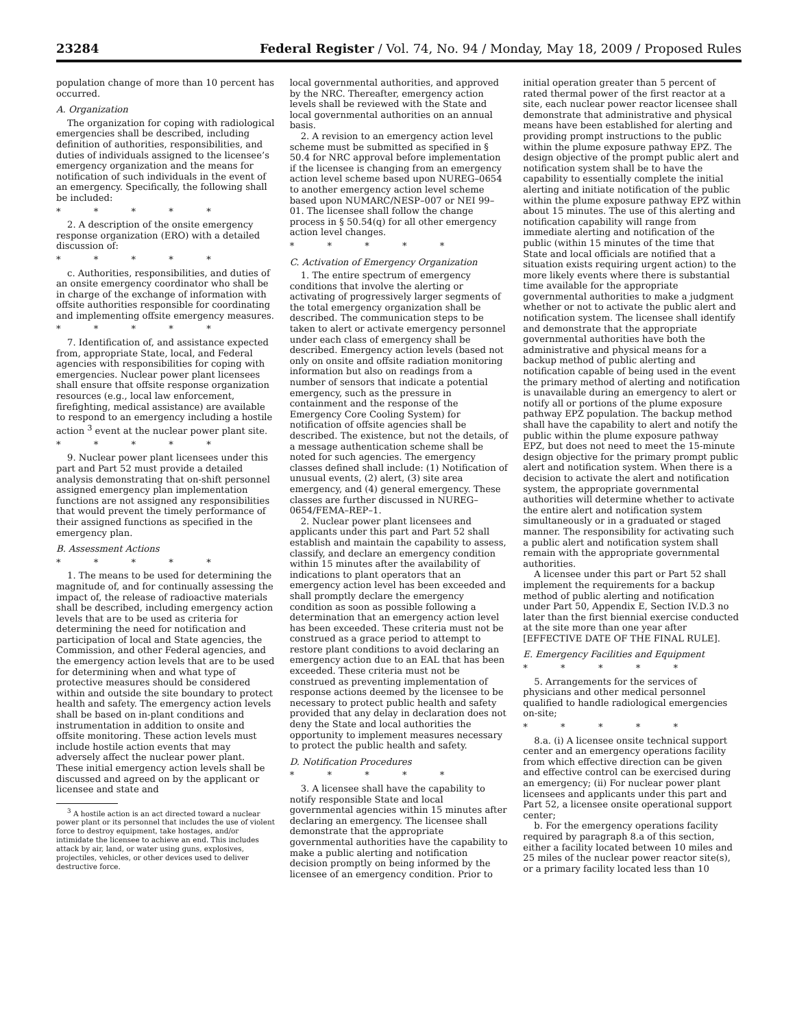23284 Federal Register / Vol. 74, No. 94 / Monday, May 18, 2009 / Proposed Rules
population change of more than 10 percent has occurred.
A. Organization
The organization for coping with radiological emergencies shall be described, including definition of authorities, responsibilities, and duties of individuals assigned to the licensee’s emergency organization and the means for notification of such individuals in the event of an emergency. Specifically, the following shall be included:
* * * * *
2. A description of the onsite emergency response organization (ERO) with a detailed discussion of:
* * * * *
c. Authorities, responsibilities, and duties of an onsite emergency coordinator who shall be in charge of the exchange of information with offsite authorities responsible for coordinating and implementing offsite emergency measures.
* * * * *
7. Identification of, and assistance expected from, appropriate State, local, and Federal agencies with responsibilities for coping with emergencies. Nuclear power plant licensees shall ensure that offsite response organization resources (e.g., local law enforcement, firefighting, medical assistance) are available to respond to an emergency including a hostile action <sup>3</sup> event at the nuclear power plant site.
* * * * *
9. Nuclear power plant licensees under this part and Part 52 must provide a detailed analysis demonstrating that on-shift personnel assigned emergency plan implementation functions are not assigned any responsibilities that would prevent the timely performance of their assigned functions as specified in the emergency plan.
B. Assessment Actions
* * * * *
1. The means to be used for determining the magnitude of, and for continually assessing the impact of, the release of radioactive materials shall be described, including emergency action levels that are to be used as criteria for determining the need for notification and participation of local and State agencies, the Commission, and other Federal agencies, and the emergency action levels that are to be used for determining when and what type of protective measures should be considered within and outside the site boundary to protect health and safety. The emergency action levels shall be based on in-plant conditions and instrumentation in addition to onsite and offsite monitoring. These action levels must include hostile action events that may adversely affect the nuclear power plant. These initial emergency action levels shall be discussed and agreed on by the applicant or licensee and state and
<sup>3</sup> A hostile action is an act directed toward a nuclear power plant or its personnel that includes the use of violent force to destroy equipment, take hostages, and/or intimidate the licensee to achieve an end. This includes attack by air, land, or water using guns, explosives, projectiles, vehicles, or other devices used to deliver destructive force.
local governmental authorities, and approved by the NRC. Thereafter, emergency action levels shall be reviewed with the State and local governmental authorities on an annual basis.
2. A revision to an emergency action level scheme must be submitted as specified in § 50.4 for NRC approval before implementation if the licensee is changing from an emergency action level scheme based upon NUREG–0654 to another emergency action level scheme based upon NUMARC/NESP–007 or NEI 99–01. The licensee shall follow the change process in § 50.54(q) for all other emergency action level changes.
* * * * *
C. Activation of Emergency Organization
1. The entire spectrum of emergency conditions that involve the alerting or activating of progressively larger segments of the total emergency organization shall be described. The communication steps to be taken to alert or activate emergency personnel under each class of emergency shall be described. Emergency action levels (based not only on onsite and offsite radiation monitoring information but also on readings from a number of sensors that indicate a potential emergency, such as the pressure in containment and the response of the Emergency Core Cooling System) for notification of offsite agencies shall be described. The existence, but not the details, of a message authentication scheme shall be noted for such agencies. The emergency classes defined shall include: (1) Notification of unusual events, (2) alert, (3) site area emergency, and (4) general emergency. These classes are further discussed in NUREG–0654/FEMA–REP–1.
2. Nuclear power plant licensees and applicants under this part and Part 52 shall establish and maintain the capability to assess, classify, and declare an emergency condition within 15 minutes after the availability of indications to plant operators that an emergency action level has been exceeded and shall promptly declare the emergency condition as soon as possible following a determination that an emergency action level has been exceeded. These criteria must not be construed as a grace period to attempt to restore plant conditions to avoid declaring an emergency action due to an EAL that has been exceeded. These criteria must not be construed as preventing implementation of response actions deemed by the licensee to be necessary to protect public health and safety provided that any delay in declaration does not deny the State and local authorities the opportunity to implement measures necessary to protect the public health and safety.
D. Notification Procedures
* * * * *
3. A licensee shall have the capability to notify responsible State and local governmental agencies within 15 minutes after declaring an emergency. The licensee shall demonstrate that the appropriate governmental authorities have the capability to make a public alerting and notification decision promptly on being informed by the licensee of an emergency condition. Prior to
initial operation greater than 5 percent of rated thermal power of the first reactor at a site, each nuclear power reactor licensee shall demonstrate that administrative and physical means have been established for alerting and providing prompt instructions to the public within the plume exposure pathway EPZ. The design objective of the prompt public alert and notification system shall be to have the capability to essentially complete the initial alerting and initiate notification of the public within the plume exposure pathway EPZ within about 15 minutes. The use of this alerting and notification capability will range from immediate alerting and notification of the public (within 15 minutes of the time that State and local officials are notified that a situation exists requiring urgent action) to the more likely events where there is substantial time available for the appropriate governmental authorities to make a judgment whether or not to activate the public alert and notification system. The licensee shall identify and demonstrate that the appropriate governmental authorities have both the administrative and physical means for a backup method of public alerting and notification capable of being used in the event the primary method of alerting and notification is unavailable during an emergency to alert or notify all or portions of the plume exposure pathway EPZ population. The backup method shall have the capability to alert and notify the public within the plume exposure pathway EPZ, but does not need to meet the 15-minute design objective for the primary prompt public alert and notification system. When there is a decision to activate the alert and notification system, the appropriate governmental authorities will determine whether to activate the entire alert and notification system simultaneously or in a graduated or staged manner. The responsibility for activating such a public alert and notification system shall remain with the appropriate governmental authorities.
A licensee under this part or Part 52 shall implement the requirements for a backup method of public alerting and notification under Part 50, Appendix E, Section IV.D.3 no later than the first biennial exercise conducted at the site more than one year after [EFFECTIVE DATE OF THE FINAL RULE].
E. Emergency Facilities and Equipment
* * * * *
5. Arrangements for the services of physicians and other medical personnel qualified to handle radiological emergencies on-site;
* * * * *
8.a. (i) A licensee onsite technical support center and an emergency operations facility from which effective direction can be given and effective control can be exercised during an emergency; (ii) For nuclear power plant licensees and applicants under this part and Part 52, a licensee onsite operational support center;
b. For the emergency operations facility required by paragraph 8.a of this section, either a facility located between 10 miles and 25 miles of the nuclear power reactor site(s), or a primary facility located less than 10